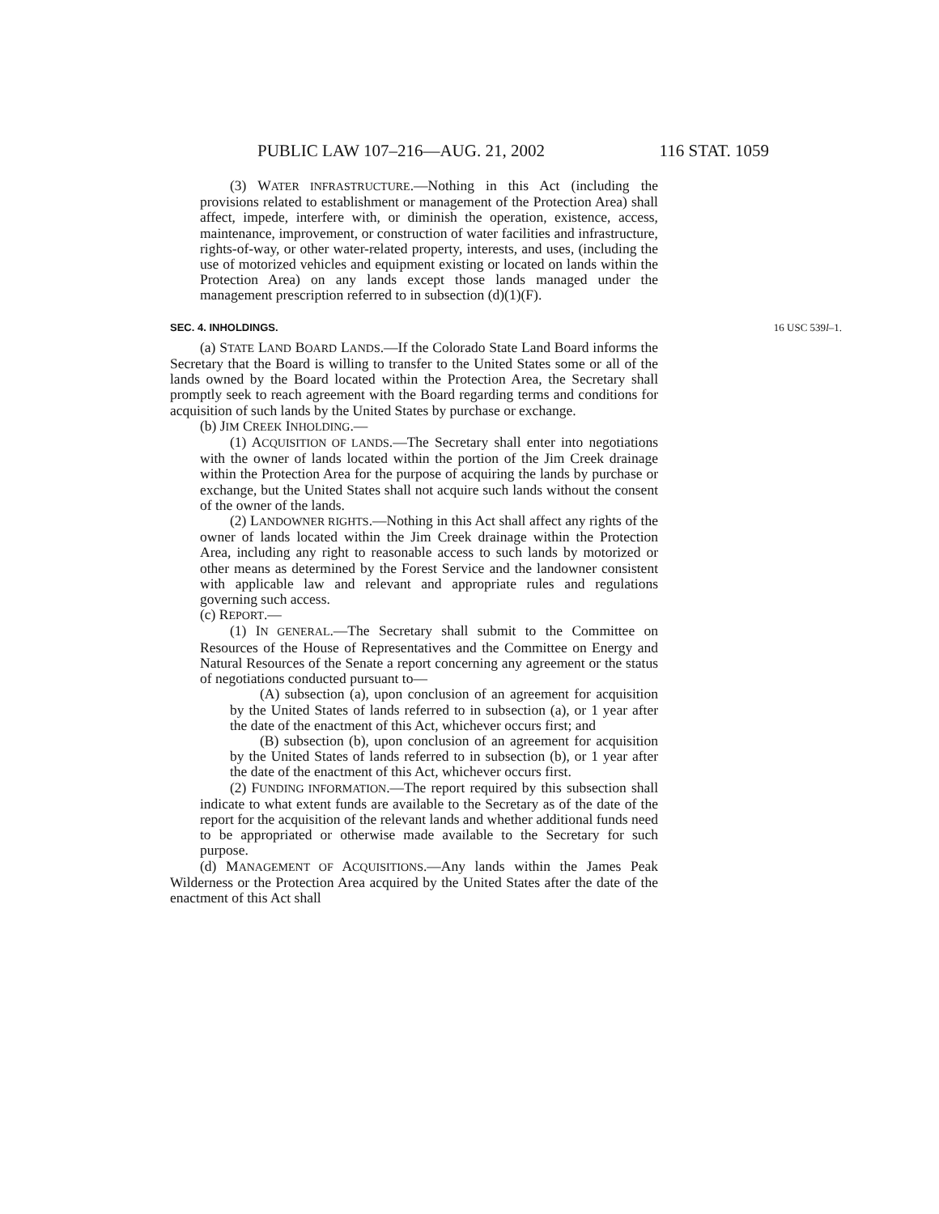PUBLIC LAW 107–216—AUG. 21, 2002 116 STAT. 1059
(3) WATER INFRASTRUCTURE.—Nothing in this Act (including the provisions related to establishment or management of the Protection Area) shall affect, impede, interfere with, or diminish the operation, existence, access, maintenance, improvement, or construction of water facilities and infrastructure, rights-of-way, or other water-related property, interests, and uses, (including the use of motorized vehicles and equipment existing or located on lands within the Protection Area) on any lands except those lands managed under the management prescription referred to in subsection (d)(1)(F).
SEC. 4. INHOLDINGS. 16 USC 539l–1.
(a) STATE LAND BOARD LANDS.—If the Colorado State Land Board informs the Secretary that the Board is willing to transfer to the United States some or all of the lands owned by the Board located within the Protection Area, the Secretary shall promptly seek to reach agreement with the Board regarding terms and conditions for acquisition of such lands by the United States by purchase or exchange.
(b) JIM CREEK INHOLDING.—
(1) ACQUISITION OF LANDS.—The Secretary shall enter into negotiations with the owner of lands located within the portion of the Jim Creek drainage within the Protection Area for the purpose of acquiring the lands by purchase or exchange, but the United States shall not acquire such lands without the consent of the owner of the lands.
(2) LANDOWNER RIGHTS.—Nothing in this Act shall affect any rights of the owner of lands located within the Jim Creek drainage within the Protection Area, including any right to reasonable access to such lands by motorized or other means as determined by the Forest Service and the landowner consistent with applicable law and relevant and appropriate rules and regulations governing such access.
(c) REPORT.—
(1) IN GENERAL.—The Secretary shall submit to the Committee on Resources of the House of Representatives and the Committee on Energy and Natural Resources of the Senate a report concerning any agreement or the status of negotiations conducted pursuant to—
(A) subsection (a), upon conclusion of an agreement for acquisition by the United States of lands referred to in subsection (a), or 1 year after the date of the enactment of this Act, whichever occurs first; and
(B) subsection (b), upon conclusion of an agreement for acquisition by the United States of lands referred to in subsection (b), or 1 year after the date of the enactment of this Act, whichever occurs first.
(2) FUNDING INFORMATION.—The report required by this subsection shall indicate to what extent funds are available to the Secretary as of the date of the report for the acquisition of the relevant lands and whether additional funds need to be appropriated or otherwise made available to the Secretary for such purpose.
(d) MANAGEMENT OF ACQUISITIONS.—Any lands within the James Peak Wilderness or the Protection Area acquired by the United States after the date of the enactment of this Act shall